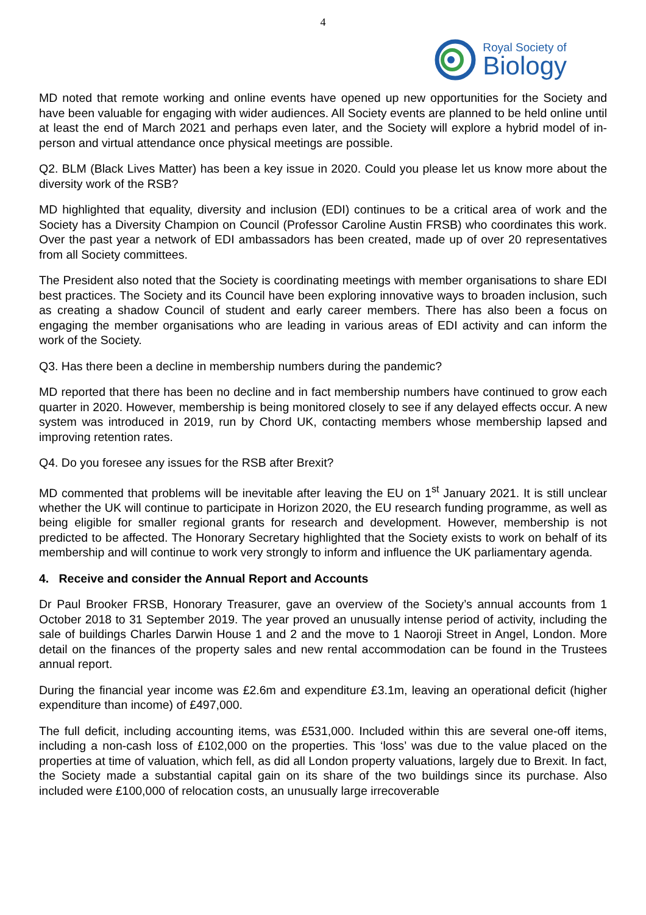4
Royal Society of
Biology
MD noted that remote working and online events have opened up new opportunities for the Society and have been valuable for engaging with wider audiences. All Society events are planned to be held online until at least the end of March 2021 and perhaps even later, and the Society will explore a hybrid model of in-person and virtual attendance once physical meetings are possible.
Q2. BLM (Black Lives Matter) has been a key issue in 2020. Could you please let us know more about the diversity work of the RSB?
MD highlighted that equality, diversity and inclusion (EDI) continues to be a critical area of work and the Society has a Diversity Champion on Council (Professor Caroline Austin FRSB) who coordinates this work. Over the past year a network of EDI ambassadors has been created, made up of over 20 representatives from all Society committees.
The President also noted that the Society is coordinating meetings with member organisations to share EDI best practices. The Society and its Council have been exploring innovative ways to broaden inclusion, such as creating a shadow Council of student and early career members. There has also been a focus on engaging the member organisations who are leading in various areas of EDI activity and can inform the work of the Society.
Q3. Has there been a decline in membership numbers during the pandemic?
MD reported that there has been no decline and in fact membership numbers have continued to grow each quarter in 2020. However, membership is being monitored closely to see if any delayed effects occur. A new system was introduced in 2019, run by Chord UK, contacting members whose membership lapsed and improving retention rates.
Q4. Do you foresee any issues for the RSB after Brexit?
MD commented that problems will be inevitable after leaving the EU on 1<sup>st</sup> January 2021. It is still unclear whether the UK will continue to participate in Horizon 2020, the EU research funding programme, as well as being eligible for smaller regional grants for research and development. However, membership is not predicted to be affected. The Honorary Secretary highlighted that the Society exists to work on behalf of its membership and will continue to work very strongly to inform and influence the UK parliamentary agenda.
4. Receive and consider the Annual Report and Accounts
Dr Paul Brooker FRSB, Honorary Treasurer, gave an overview of the Society’s annual accounts from 1 October 2018 to 31 September 2019. The year proved an unusually intense period of activity, including the sale of buildings Charles Darwin House 1 and 2 and the move to 1 Naoroji Street in Angel, London. More detail on the finances of the property sales and new rental accommodation can be found in the Trustees annual report.
During the financial year income was £2.6m and expenditure £3.1m, leaving an operational deficit (higher expenditure than income) of £497,000.
The full deficit, including accounting items, was £531,000. Included within this are several one-off items, including a non-cash loss of £102,000 on the properties. This ‘loss’ was due to the value placed on the properties at time of valuation, which fell, as did all London property valuations, largely due to Brexit. In fact, the Society made a substantial capital gain on its share of the two buildings since its purchase. Also included were £100,000 of relocation costs, an unusually large irrecoverable